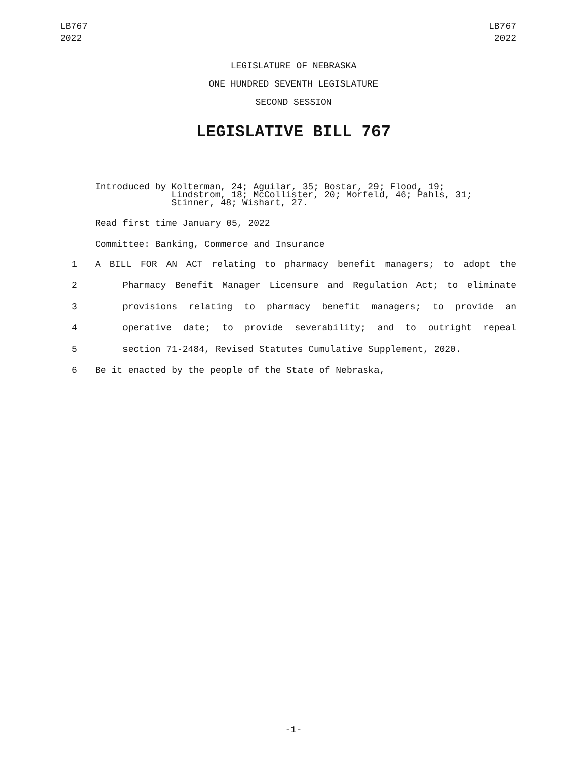LB767
2022
LB767
2022
LEGISLATURE OF NEBRASKA
ONE HUNDRED SEVENTH LEGISLATURE
SECOND SESSION
LEGISLATIVE BILL 767
Introduced by Kolterman, 24; Aguilar, 35; Bostar, 29; Flood, 19;
Lindstrom, 18; McCollister, 20; Morfeld, 46; Pahls, 31;
Stinner, 48; Wishart, 27.
Read first time January 05, 2022
Committee: Banking, Commerce and Insurance
1 A BILL FOR AN ACT relating to pharmacy benefit managers; to adopt the
2 Pharmacy Benefit Manager Licensure and Regulation Act; to eliminate
3 provisions relating to pharmacy benefit managers; to provide an
4 operative date; to provide severability; and to outright repeal
5 section 71-2484, Revised Statutes Cumulative Supplement, 2020.
6 Be it enacted by the people of the State of Nebraska,
-1-